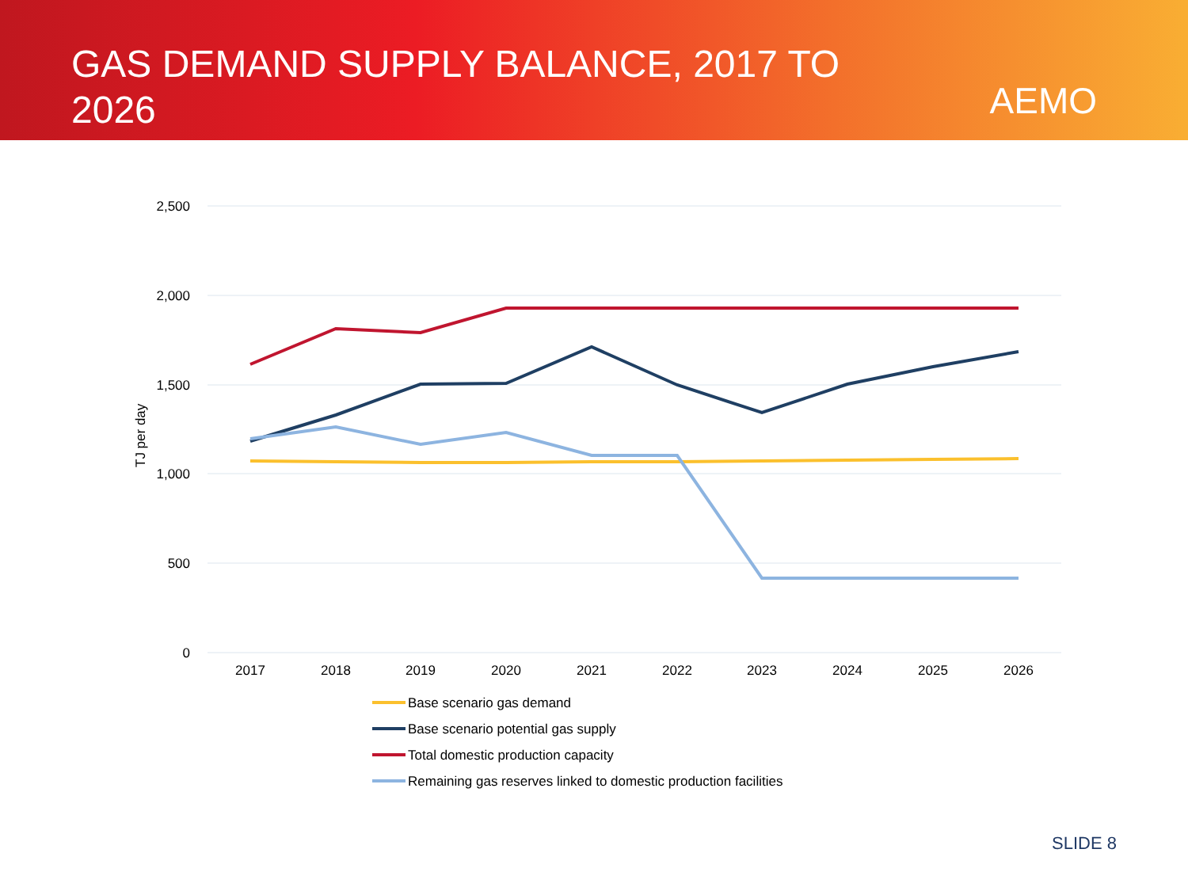GAS DEMAND SUPPLY BALANCE, 2017 TO 2026
AEMO
2,500
2,000
1,500
1,000
500
0
TJ per day
2017
2018
2019
2020
2021
2022
2023
2024
2025
2026
Base scenario gas demand
Base scenario potential gas supply
Total domestic production capacity
Remaining gas reserves linked to domestic production facilities
SLIDE 8